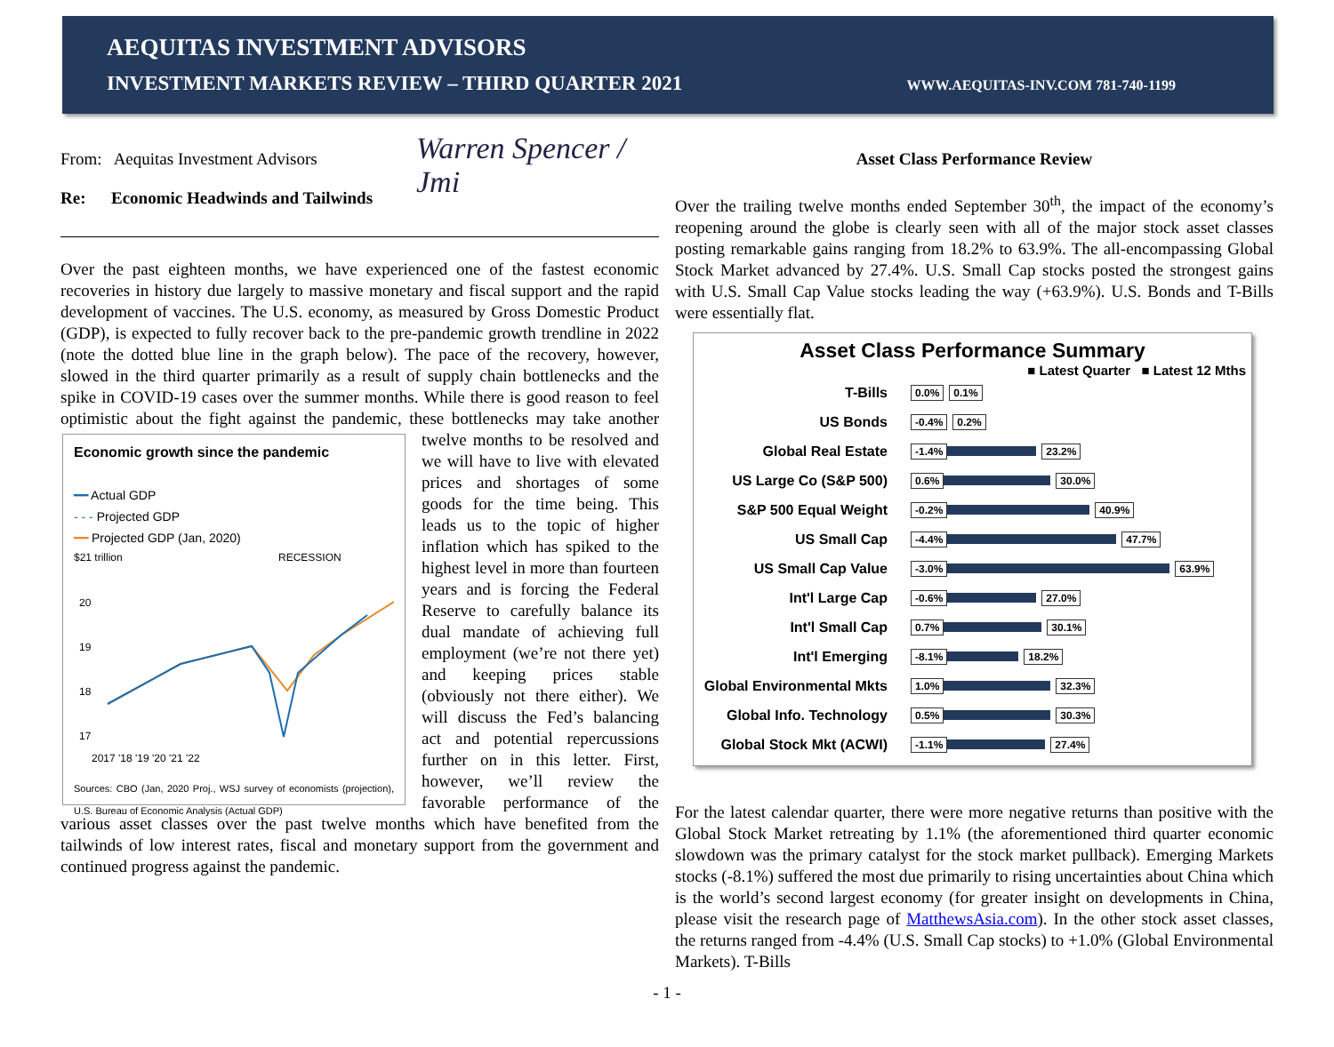AEQUITAS INVESTMENT ADVISORS
INVESTMENT MARKETS REVIEW – THIRD QUARTER 2021 WWW.AEQUITAS-INV.COM 781-740-1199
From: Aequitas Investment Advisors
Re: Economic Headwinds and Tailwinds
Warren Spencer / Jmi
Over the past eighteen months, we have experienced one of the fastest economic recoveries in history due largely to massive monetary and fiscal support and the rapid development of vaccines. The U.S. economy, as measured by Gross Domestic Product (GDP), is expected to fully recover back to the pre-pandemic growth trendline in 2022 (note the dotted blue line in the graph below). The pace of the recovery, however, slowed in the third quarter primarily as a result of supply chain bottlenecks and the spike in COVID-19 cases over the summer months. While there is good reason to feel optimistic about the fight against the Economic growth since the pandemic
━━ Actual GDP
- - - Projected GDP
━━ Projected GDP (Jan, 2020)
$21 trillion
RECESSION
20
19
18
17
2017 '18 '19 '20 '21 '22
Sources: CBO (Jan, 2020 Proj., WSJ survey of economists (projection), U.S. Bureau of Economic Analysis (Actual GDP) pandemic, these bottlenecks may take another twelve months to be resolved and we will have to live with elevated prices and shortages of some goods for the time being. This leads us to the topic of higher inflation which has spiked to the highest level in more than fourteen years and is forcing the Federal Reserve to carefully balance its dual mandate of achieving full employment (we’re not there yet) and keeping prices stable (obviously not there either). We will discuss the Fed’s balancing act and potential repercussions further on in this letter. First, however, we’ll review the favorable performance of the various asset classes over the past twelve months which have benefited from the tailwinds of low interest rates, fiscal and monetary support from the government and continued progress against the pandemic.
Asset Class Performance Review
Over the trailing twelve months ended September 30<sup>th</sup>, the impact of the economy’s reopening around the globe is clearly seen with all of the major stock asset classes posting remarkable gains ranging from 18.2% to 63.9%. The all-encompassing Global Stock Market advanced by 27.4%. U.S. Small Cap stocks posted the strongest gains with U.S. Small Cap Value stocks leading the way (+63.9%). U.S. Bonds and T-Bills were essentially flat.
Asset Class Performance Summary
■ Latest Quarter ■ Latest 12 Mths
T-Bills 0.0% 0.1%
US Bonds -0.4% 0.2%
Global Real Estate -1.4% 23.2%
US Large Co (S&P 500) 0.6% 30.0%
S&P 500 Equal Weight -0.2% 40.9%
US Small Cap -4.4% 47.7%
US Small Cap Value -3.0% 63.9%
Int'l Large Cap -0.6% 27.0%
Int'l Small Cap 0.7% 30.1%
Int'l Emerging -8.1% 18.2%
Global Environmental Mkts 1.0% 32.3%
Global Info. Technology 0.5% 30.3%
Global Stock Mkt (ACWI) -1.1% 27.4%
For the latest calendar quarter, there were more negative returns than positive with the Global Stock Market retreating by 1.1% (the aforementioned third quarter economic slowdown was the primary catalyst for the stock market pullback). Emerging Markets stocks (-8.1%) suffered the most due primarily to rising uncertainties about China which is the world’s second largest economy (for greater insight on developments in China, please visit the research page of MatthewsAsia.com). In the other stock asset classes, the returns ranged from -4.4% (U.S. Small Cap stocks) to +1.0% (Global Environmental Markets). T-Bills
- 1 -